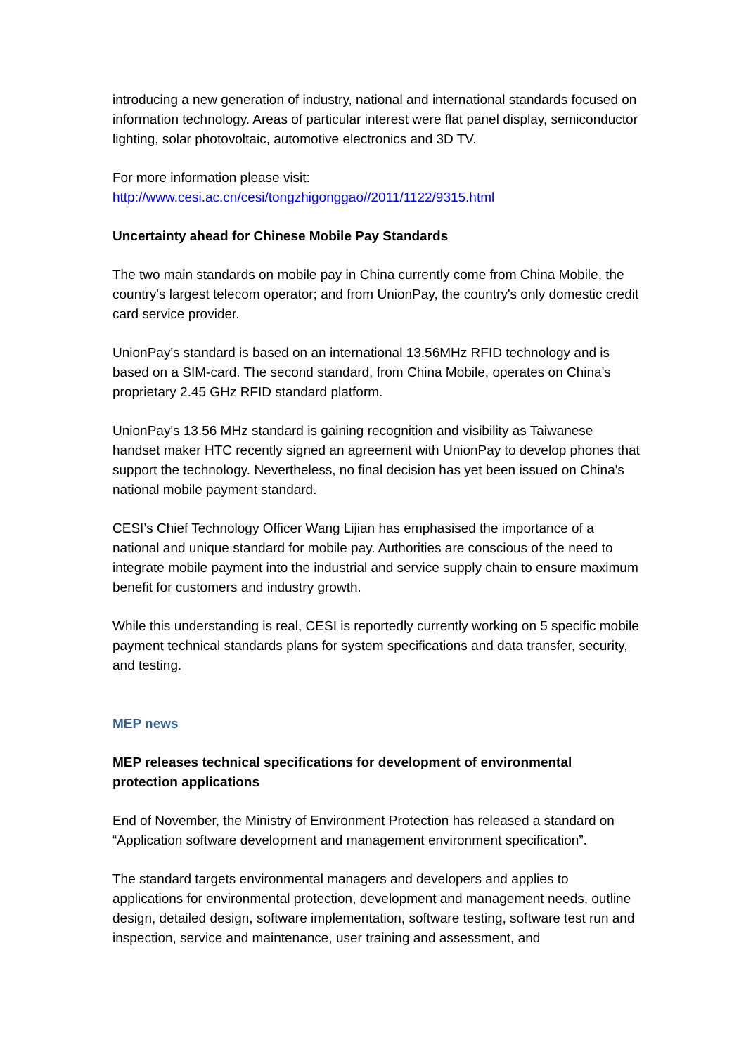introducing a new generation of industry, national and international standards focused on information technology. Areas of particular interest were flat panel display, semiconductor lighting, solar photovoltaic, automotive electronics and 3D TV.
For more information please visit:
http://www.cesi.ac.cn/cesi/tongzhigonggao//2011/1122/9315.html
Uncertainty ahead for Chinese Mobile Pay Standards
The two main standards on mobile pay in China currently come from China Mobile, the country's largest telecom operator; and from UnionPay, the country's only domestic credit card service provider.
UnionPay's standard is based on an international 13.56MHz RFID technology and is based on a SIM-card. The second standard, from China Mobile, operates on China's proprietary 2.45 GHz RFID standard platform.
UnionPay's 13.56 MHz standard is gaining recognition and visibility as Taiwanese handset maker HTC recently signed an agreement with UnionPay to develop phones that support the technology. Nevertheless, no final decision has yet been issued on China's national mobile payment standard.
CESI’s Chief Technology Officer Wang Lijian has emphasised the importance of a national and unique standard for mobile pay. Authorities are conscious of the need to integrate mobile payment into the industrial and service supply chain to ensure maximum benefit for customers and industry growth.
While this understanding is real, CESI is reportedly currently working on 5 specific mobile payment technical standards plans for system specifications and data transfer, security, and testing.
MEP news
MEP releases technical specifications for development of environmental protection applications
End of November, the Ministry of Environment Protection has released a standard on “Application software development and management environment specification”.
The standard targets environmental managers and developers and applies to applications for environmental protection, development and management needs, outline design, detailed design, software implementation, software testing, software test run and inspection, service and maintenance, user training and assessment, and